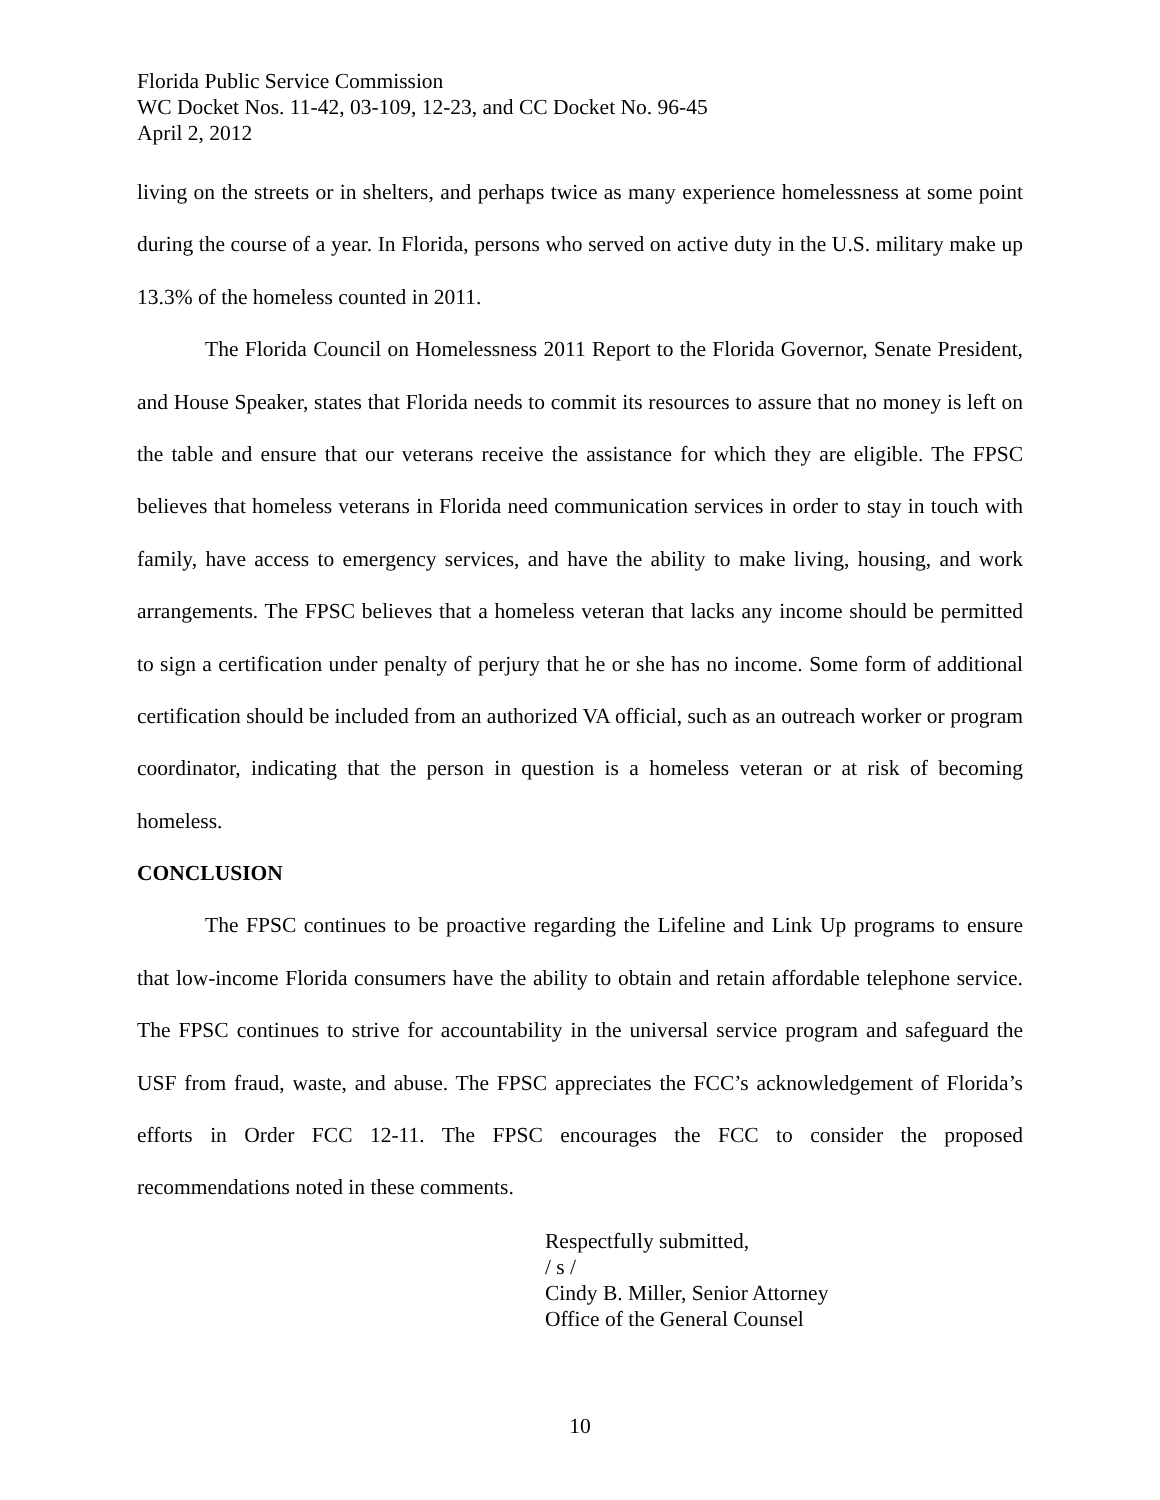Florida Public Service Commission
WC Docket Nos. 11-42, 03-109, 12-23, and CC Docket No. 96-45
April 2, 2012
living on the streets or in shelters, and perhaps twice as many experience homelessness at some point during the course of a year. In Florida, persons who served on active duty in the U.S. military make up 13.3% of the homeless counted in 2011.
The Florida Council on Homelessness 2011 Report to the Florida Governor, Senate President, and House Speaker, states that Florida needs to commit its resources to assure that no money is left on the table and ensure that our veterans receive the assistance for which they are eligible. The FPSC believes that homeless veterans in Florida need communication services in order to stay in touch with family, have access to emergency services, and have the ability to make living, housing, and work arrangements. The FPSC believes that a homeless veteran that lacks any income should be permitted to sign a certification under penalty of perjury that he or she has no income. Some form of additional certification should be included from an authorized VA official, such as an outreach worker or program coordinator, indicating that the person in question is a homeless veteran or at risk of becoming homeless.
CONCLUSION
The FPSC continues to be proactive regarding the Lifeline and Link Up programs to ensure that low-income Florida consumers have the ability to obtain and retain affordable telephone service. The FPSC continues to strive for accountability in the universal service program and safeguard the USF from fraud, waste, and abuse. The FPSC appreciates the FCC’s acknowledgement of Florida’s efforts in Order FCC 12-11. The FPSC encourages the FCC to consider the proposed recommendations noted in these comments.
Respectfully submitted,
/ s /
Cindy B. Miller, Senior Attorney
Office of the General Counsel
10